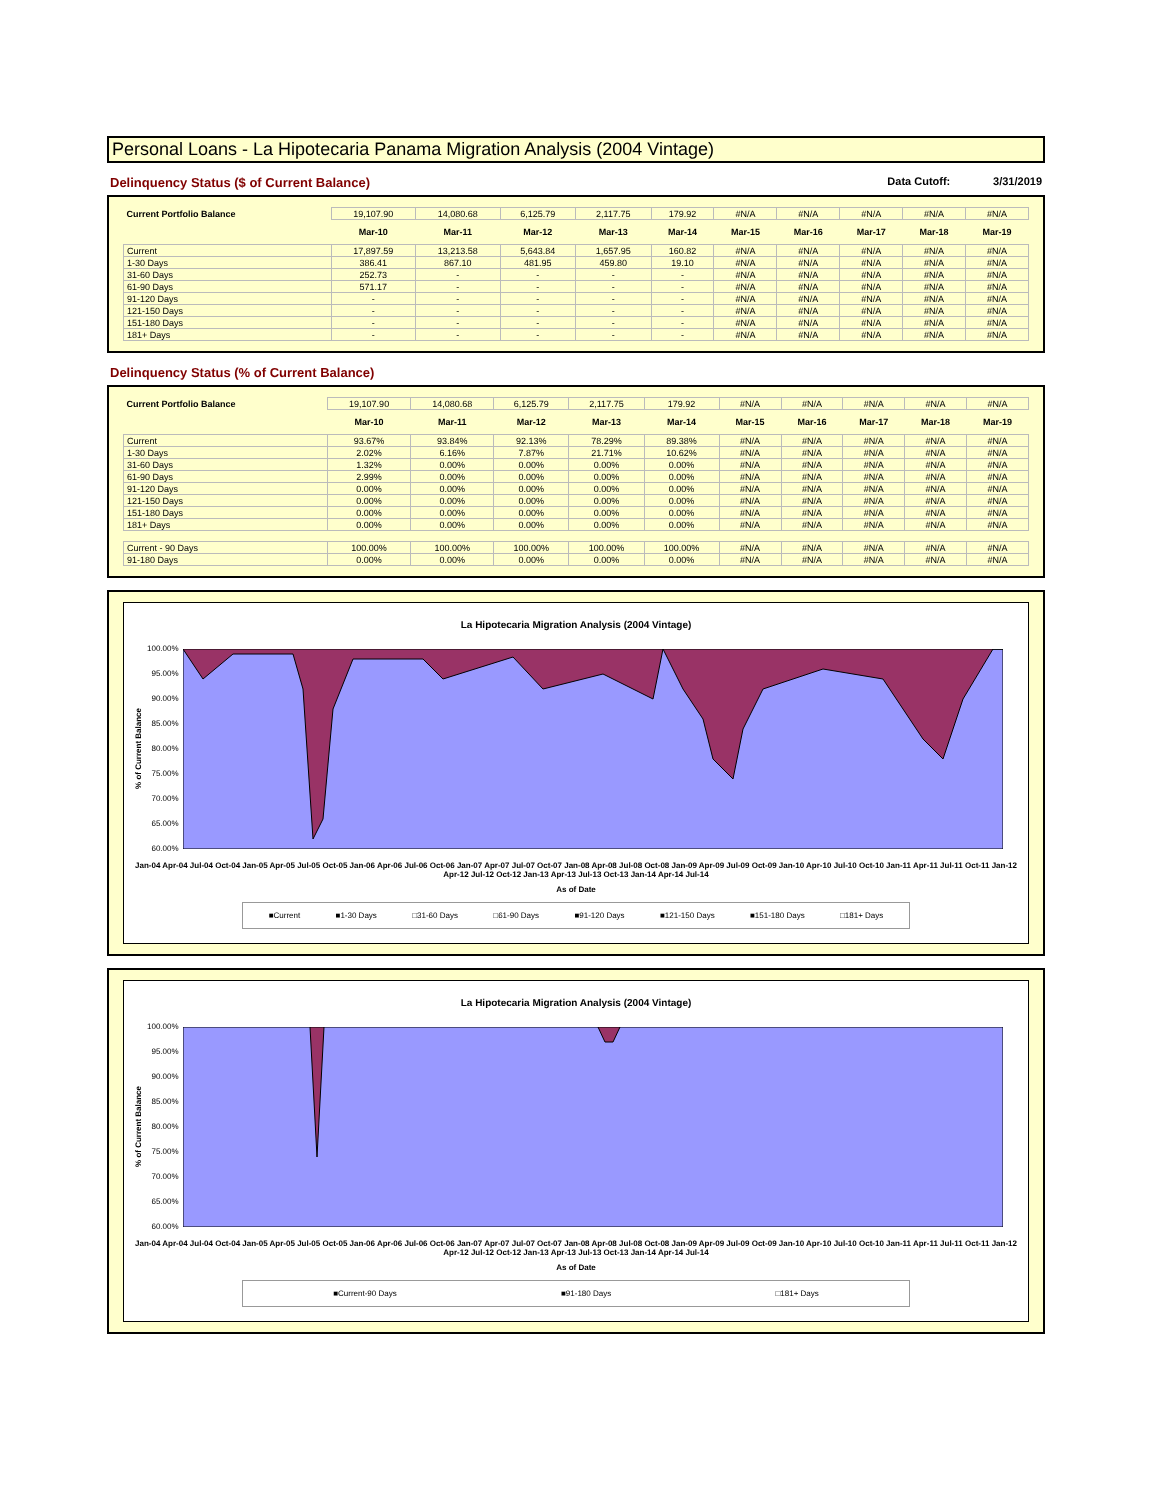Personal Loans - La Hipotecaria Panama Migration Analysis (2004 Vintage)
Delinquency Status ($ of Current Balance)
Data Cutoff: 3/31/2019
| Current Portfolio Balance | 19,107.90 | 14,080.68 | 6,125.79 | 2,117.75 | 179.92 | #N/A | #N/A | #N/A | #N/A | #N/A |
| | Mar-10 | Mar-11 | Mar-12 | Mar-13 | Mar-14 | Mar-15 | Mar-16 | Mar-17 | Mar-18 | Mar-19 |
| Current | 17,897.59 | 13,213.58 | 5,643.84 | 1,657.95 | 160.82 | #N/A | #N/A | #N/A | #N/A | #N/A |
| 1-30 Days | 386.41 | 867.10 | 481.95 | 459.80 | 19.10 | #N/A | #N/A | #N/A | #N/A | #N/A |
| 31-60 Days | 252.73 | - | - | - | - | #N/A | #N/A | #N/A | #N/A | #N/A |
| 61-90 Days | 571.17 | - | - | - | - | #N/A | #N/A | #N/A | #N/A | #N/A |
| 91-120 Days | - | - | - | - | - | #N/A | #N/A | #N/A | #N/A | #N/A |
| 121-150 Days | - | - | - | - | - | #N/A | #N/A | #N/A | #N/A | #N/A |
| 151-180 Days | - | - | - | - | - | #N/A | #N/A | #N/A | #N/A | #N/A |
| 181+ Days | - | - | - | - | - | #N/A | #N/A | #N/A | #N/A | #N/A |
Delinquency Status (% of Current Balance)
| Current Portfolio Balance | 19,107.90 | 14,080.68 | 6,125.79 | 2,117.75 | 179.92 | #N/A | #N/A | #N/A | #N/A | #N/A |
| | Mar-10 | Mar-11 | Mar-12 | Mar-13 | Mar-14 | Mar-15 | Mar-16 | Mar-17 | Mar-18 | Mar-19 |
| Current | 93.67% | 93.84% | 92.13% | 78.29% | 89.38% | #N/A | #N/A | #N/A | #N/A | #N/A |
| 1-30 Days | 2.02% | 6.16% | 7.87% | 21.71% | 10.62% | #N/A | #N/A | #N/A | #N/A | #N/A |
| 31-60 Days | 1.32% | 0.00% | 0.00% | 0.00% | 0.00% | #N/A | #N/A | #N/A | #N/A | #N/A |
| 61-90 Days | 2.99% | 0.00% | 0.00% | 0.00% | 0.00% | #N/A | #N/A | #N/A | #N/A | #N/A |
| 91-120 Days | 0.00% | 0.00% | 0.00% | 0.00% | 0.00% | #N/A | #N/A | #N/A | #N/A | #N/A |
| 121-150 Days | 0.00% | 0.00% | 0.00% | 0.00% | 0.00% | #N/A | #N/A | #N/A | #N/A | #N/A |
| 151-180 Days | 0.00% | 0.00% | 0.00% | 0.00% | 0.00% | #N/A | #N/A | #N/A | #N/A | #N/A |
| 181+ Days | 0.00% | 0.00% | 0.00% | 0.00% | 0.00% | #N/A | #N/A | #N/A | #N/A | #N/A |
| Current - 90 Days | 100.00% | 100.00% | 100.00% | 100.00% | 100.00% | #N/A | #N/A | #N/A | #N/A | #N/A |
| 91-180 Days | 0.00% | 0.00% | 0.00% | 0.00% | 0.00% | #N/A | #N/A | #N/A | #N/A | #N/A |
La Hipotecaria Migration Analysis (2004 Vintage)
% of Current Balance
100.00%
95.00%
90.00%
85.00%
80.00%
75.00%
70.00%
65.00%
60.00%
Jan-04 Apr-04 Jul-04 Oct-04 Jan-05 Apr-05 Jul-05 Oct-05 Jan-06 Apr-06 Jul-06 Oct-06 Jan-07 Apr-07 Jul-07 Oct-07 Jan-08 Apr-08 Jul-08 Oct-08 Jan-09 Apr-09 Jul-09 Oct-09 Jan-10 Apr-10 Jul-10 Oct-10 Jan-11 Apr-11 Jul-11 Oct-11 Jan-12 Apr-12 Jul-12 Oct-12 Jan-13 Apr-13 Jul-13 Oct-13 Jan-14 Apr-14 Jul-14
As of Date
■Current ■1-30 Days □31-60 Days □61-90 Days ■91-120 Days ■121-150 Days ■151-180 Days □181+ Days
La Hipotecaria Migration Analysis (2004 Vintage)
% of Current Balance
100.00%
95.00%
90.00%
85.00%
80.00%
75.00%
70.00%
65.00%
60.00%
Jan-04 Apr-04 Jul-04 Oct-04 Jan-05 Apr-05 Jul-05 Oct-05 Jan-06 Apr-06 Jul-06 Oct-06 Jan-07 Apr-07 Jul-07 Oct-07 Jan-08 Apr-08 Jul-08 Oct-08 Jan-09 Apr-09 Jul-09 Oct-09 Jan-10 Apr-10 Jul-10 Oct-10 Jan-11 Apr-11 Jul-11 Oct-11 Jan-12 Apr-12 Jul-12 Oct-12 Jan-13 Apr-13 Jul-13 Oct-13 Jan-14 Apr-14 Jul-14
As of Date
■Current-90 Days ■91-180 Days □181+ Days